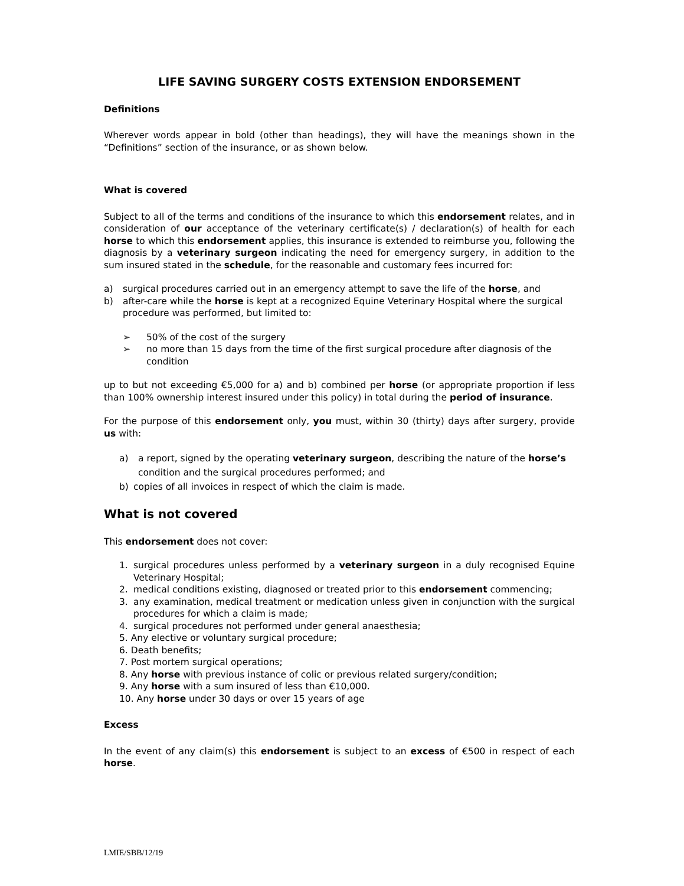LIFE SAVING SURGERY COSTS EXTENSION ENDORSEMENT
Definitions
Wherever words appear in bold (other than headings), they will have the meanings shown in the “Definitions” section of the insurance, or as shown below.
What is covered
Subject to all of the terms and conditions of the insurance to which this endorsement relates, and in consideration of our acceptance of the veterinary certificate(s) / declaration(s) of health for each horse to which this endorsement applies, this insurance is extended to reimburse you, following the diagnosis by a veterinary surgeon indicating the need for emergency surgery, in addition to the sum insured stated in the schedule, for the reasonable and customary fees incurred for:
a) surgical procedures carried out in an emergency attempt to save the life of the horse, and
b) after-care while the horse is kept at a recognized Equine Veterinary Hospital where the surgical procedure was performed, but limited to:
➢ 50% of the cost of the surgery
➢ no more than 15 days from the time of the first surgical procedure after diagnosis of the condition
up to but not exceeding €5,000 for a) and b) combined per horse (or appropriate proportion if less than 100% ownership interest insured under this policy) in total during the period of insurance.
For the purpose of this endorsement only, you must, within 30 (thirty) days after surgery, provide us with:
a) a report, signed by the operating veterinary surgeon, describing the nature of the horse’s condition and the surgical procedures performed; and
b) copies of all invoices in respect of which the claim is made.
What is not covered
This endorsement does not cover:
1. surgical procedures unless performed by a veterinary surgeon in a duly recognised Equine Veterinary Hospital;
2. medical conditions existing, diagnosed or treated prior to this endorsement commencing;
3. any examination, medical treatment or medication unless given in conjunction with the surgical procedures for which a claim is made;
4. surgical procedures not performed under general anaesthesia;
5. Any elective or voluntary surgical procedure;
6. Death benefits;
7. Post mortem surgical operations;
8. Any horse with previous instance of colic or previous related surgery/condition;
9. Any horse with a sum insured of less than €10,000.
10. Any horse under 30 days or over 15 years of age
Excess
In the event of any claim(s) this endorsement is subject to an excess of €500 in respect of each horse.
LMIE/SBB/12/19